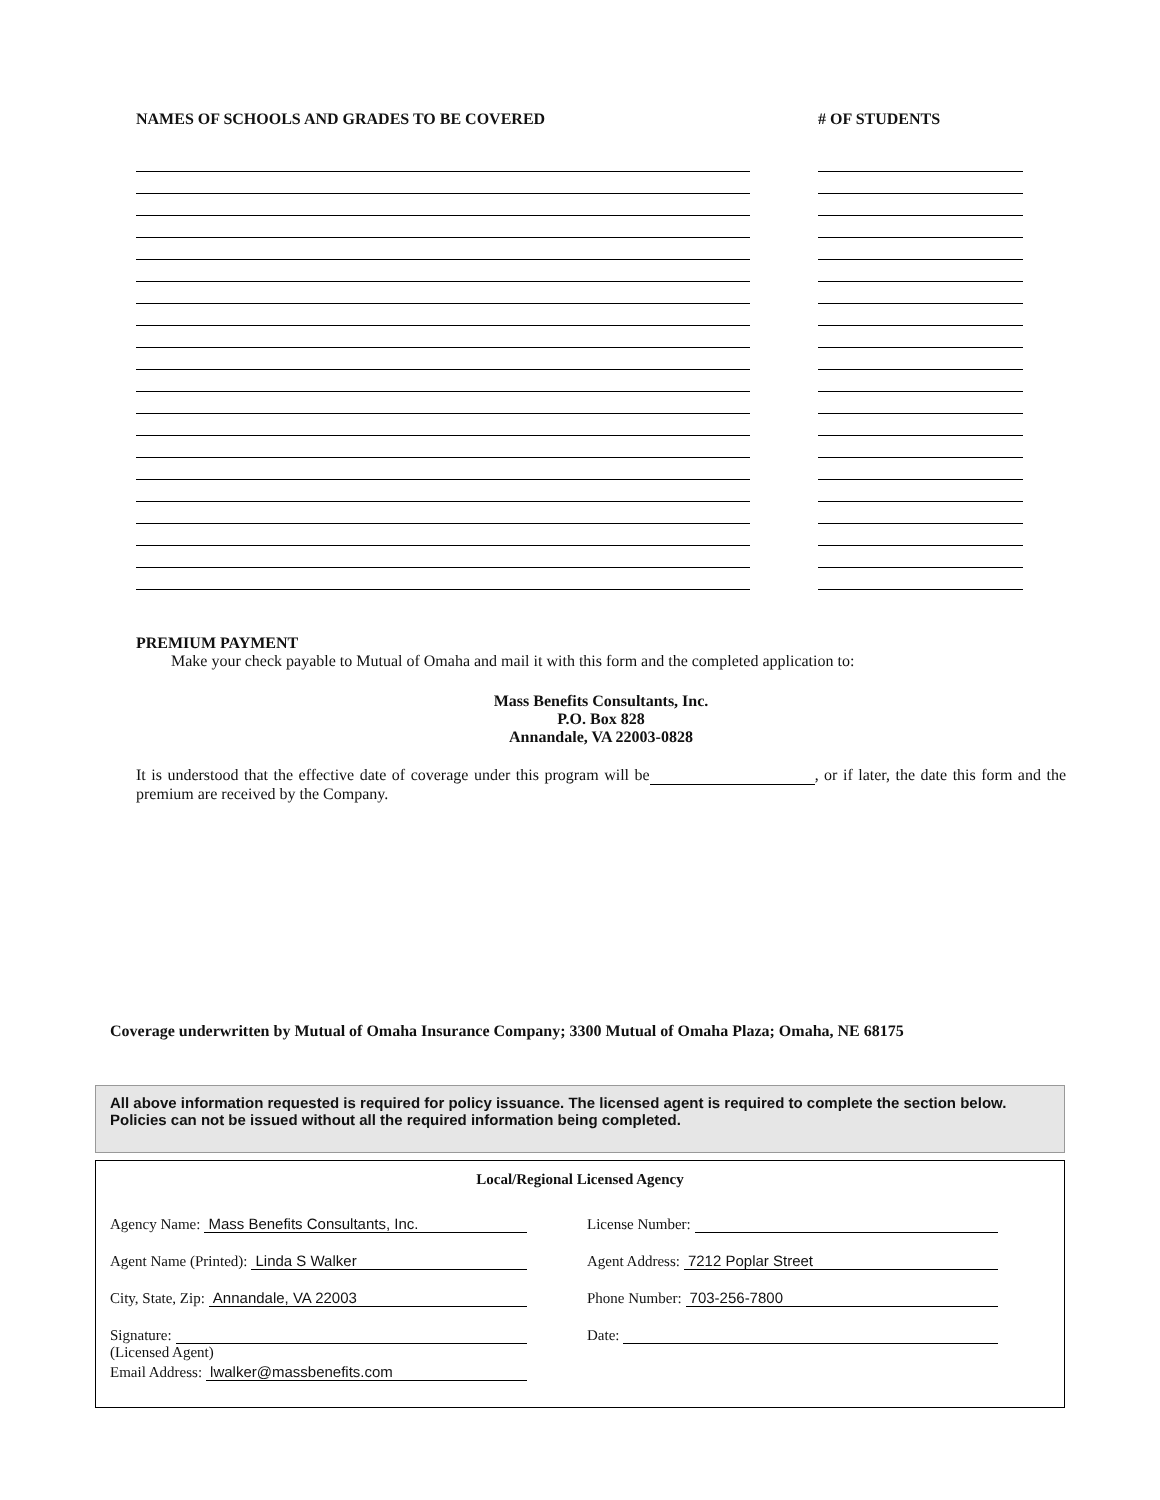NAMES OF SCHOOLS AND GRADES TO BE COVERED # OF STUDENTS
PREMIUM PAYMENT
Make your check payable to Mutual of Omaha and mail it with this form and the completed application to:
Mass Benefits Consultants, Inc.
P.O. Box 828
Annandale, VA 22003-0828
It is understood that the effective date of coverage under this program will be , or if later, the date this form and the premium are received by the Company.
Coverage underwritten by Mutual of Omaha Insurance Company; 3300 Mutual of Omaha Plaza; Omaha, NE 68175
All above information requested is required for policy issuance. The licensed agent is required to complete the section below. Policies can not be issued without all the required information being completed.
Local/Regional Licensed Agency
Agency Name: Mass Benefits Consultants, Inc.
License Number:
Agent Name (Printed): Linda S Walker
Agent Address: 7212 Poplar Street
City, State, Zip: Annandale, VA 22003
Phone Number: 703-256-7800
Signature:
Date:
(Licensed Agent)
Email Address: lwalker@massbenefits.com